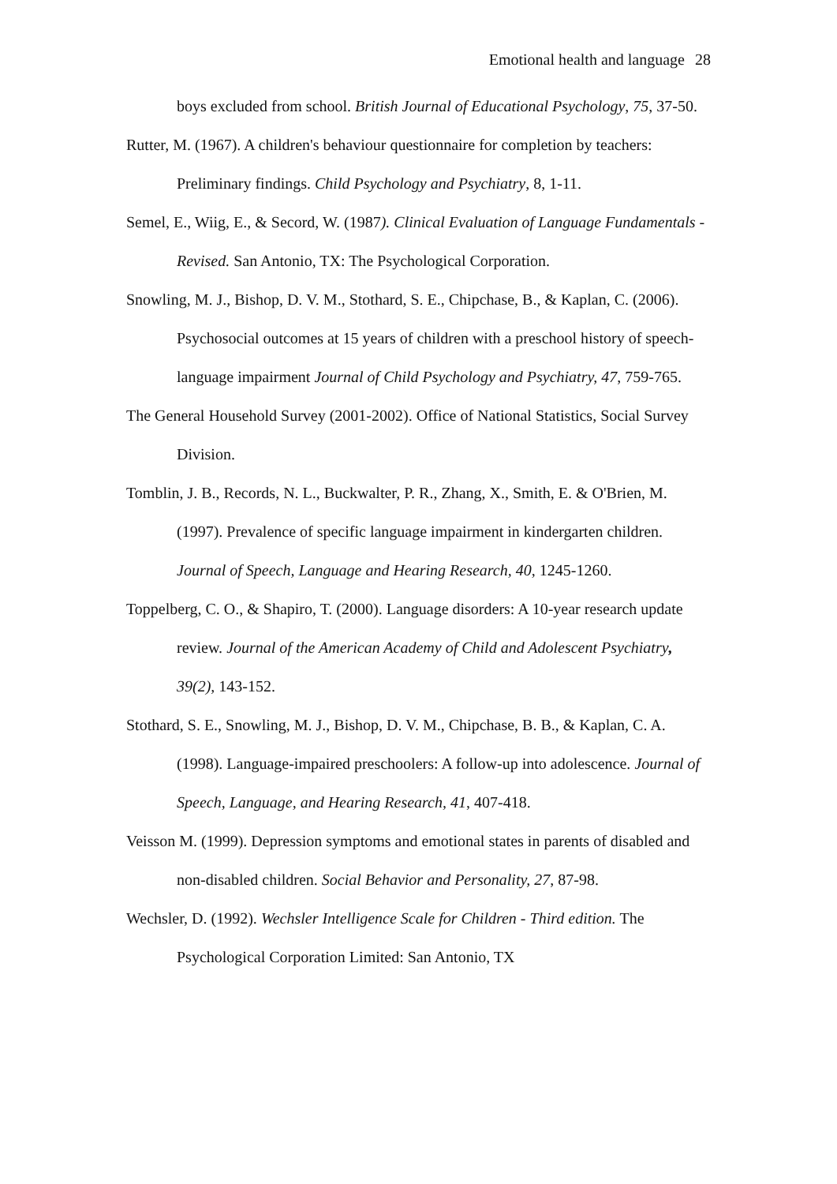Emotional health and language 28
boys excluded from school. British Journal of Educational Psychology, 75, 37-50.
Rutter, M. (1967). A children's behaviour questionnaire for completion by teachers: Preliminary findings. Child Psychology and Psychiatry, 8, 1-11.
Semel, E., Wiig, E., & Secord, W. (1987). Clinical Evaluation of Language Fundamentals - Revised. San Antonio, TX: The Psychological Corporation.
Snowling, M. J., Bishop, D. V. M., Stothard, S. E., Chipchase, B., & Kaplan, C. (2006). Psychosocial outcomes at 15 years of children with a preschool history of speech-language impairment Journal of Child Psychology and Psychiatry, 47, 759-765.
The General Household Survey (2001-2002). Office of National Statistics, Social Survey Division.
Tomblin, J. B., Records, N. L., Buckwalter, P. R., Zhang, X., Smith, E. & O'Brien, M. (1997). Prevalence of specific language impairment in kindergarten children. Journal of Speech, Language and Hearing Research, 40, 1245-1260.
Toppelberg, C. O., & Shapiro, T. (2000). Language disorders: A 10-year research update review. Journal of the American Academy of Child and Adolescent Psychiatry, 39(2), 143-152.
Stothard, S. E., Snowling, M. J., Bishop, D. V. M., Chipchase, B. B., & Kaplan, C. A. (1998). Language-impaired preschoolers: A follow-up into adolescence. Journal of Speech, Language, and Hearing Research, 41, 407-418.
Veisson M. (1999). Depression symptoms and emotional states in parents of disabled and non-disabled children. Social Behavior and Personality, 27, 87-98.
Wechsler, D. (1992). Wechsler Intelligence Scale for Children - Third edition. The Psychological Corporation Limited: San Antonio, TX